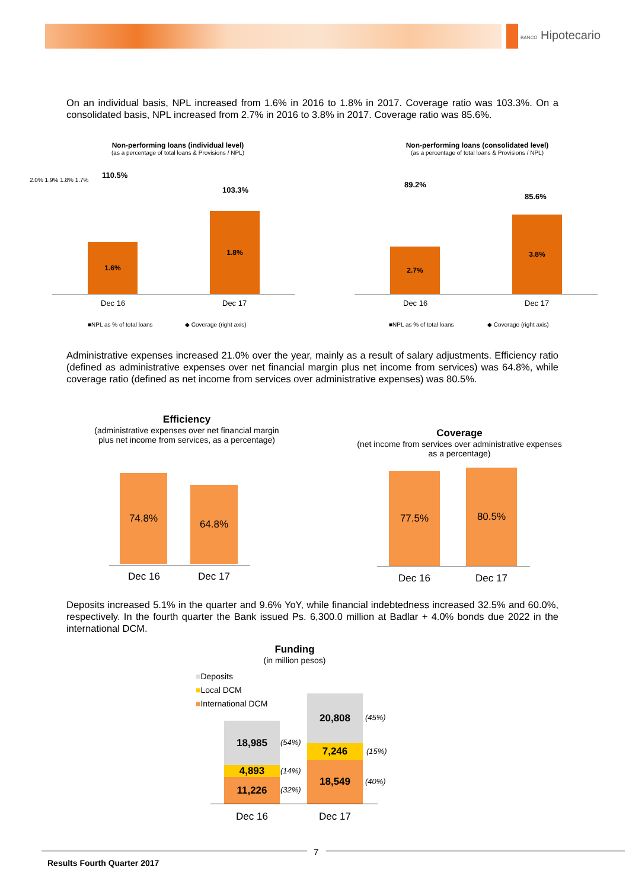BANCO Hipotecario
On an individual basis, NPL increased from 1.6% in 2016 to 1.8% in 2017. Coverage ratio was 103.3%. On a consolidated basis, NPL increased from 2.7% in 2016 to 3.8% in 2017. Coverage ratio was 85.6%.
Non-performing loans (individual level)
(as a percentage of total loans & Provisions / NPL)
2.0% 1.9% 1.8% 1.7%
1.6%
1.8%
110.5%
103.3%
Dec 16 Dec 17
■NPL as % of total loans ◆ Coverage (right axis)
Non-performing loans (consolidated level)
(as a percentage of total loans & Provisions / NPL)
2.7%
3.8%
89.2%
85.6%
Dec 16 Dec 17
■NPL as % of total loans ◆ Coverage (right axis)
Administrative expenses increased 21.0% over the year, mainly as a result of salary adjustments. Efficiency ratio (defined as administrative expenses over net financial margin plus net income from services) was 64.8%, while coverage ratio (defined as net income from services over administrative expenses) was 80.5%.
Efficiency
(administrative expenses over net financial margin
plus net income from services, as a percentage)
74.8%
64.8%
Dec 16 Dec 17
Coverage
(net income from services over administrative expenses
as a percentage)
77.5% 80.5%
Dec 16 Dec 17
Deposits increased 5.1% in the quarter and 9.6% YoY, while financial indebtedness increased 32.5% and 60.0%, respectively. In the fourth quarter the Bank issued Ps. 6,300.0 million at Badlar + 4.0% bonds due 2022 in the international DCM.
Funding
(in million pesos)
■Deposits
■Local DCM
■International DCM
18,985
4,893
11,226
20,808
7,246
18,549
(54%)
(14%)
(32%)
(45%)
(15%)
(40%)
Dec 16 Dec 17
7
Results Fourth Quarter 2017